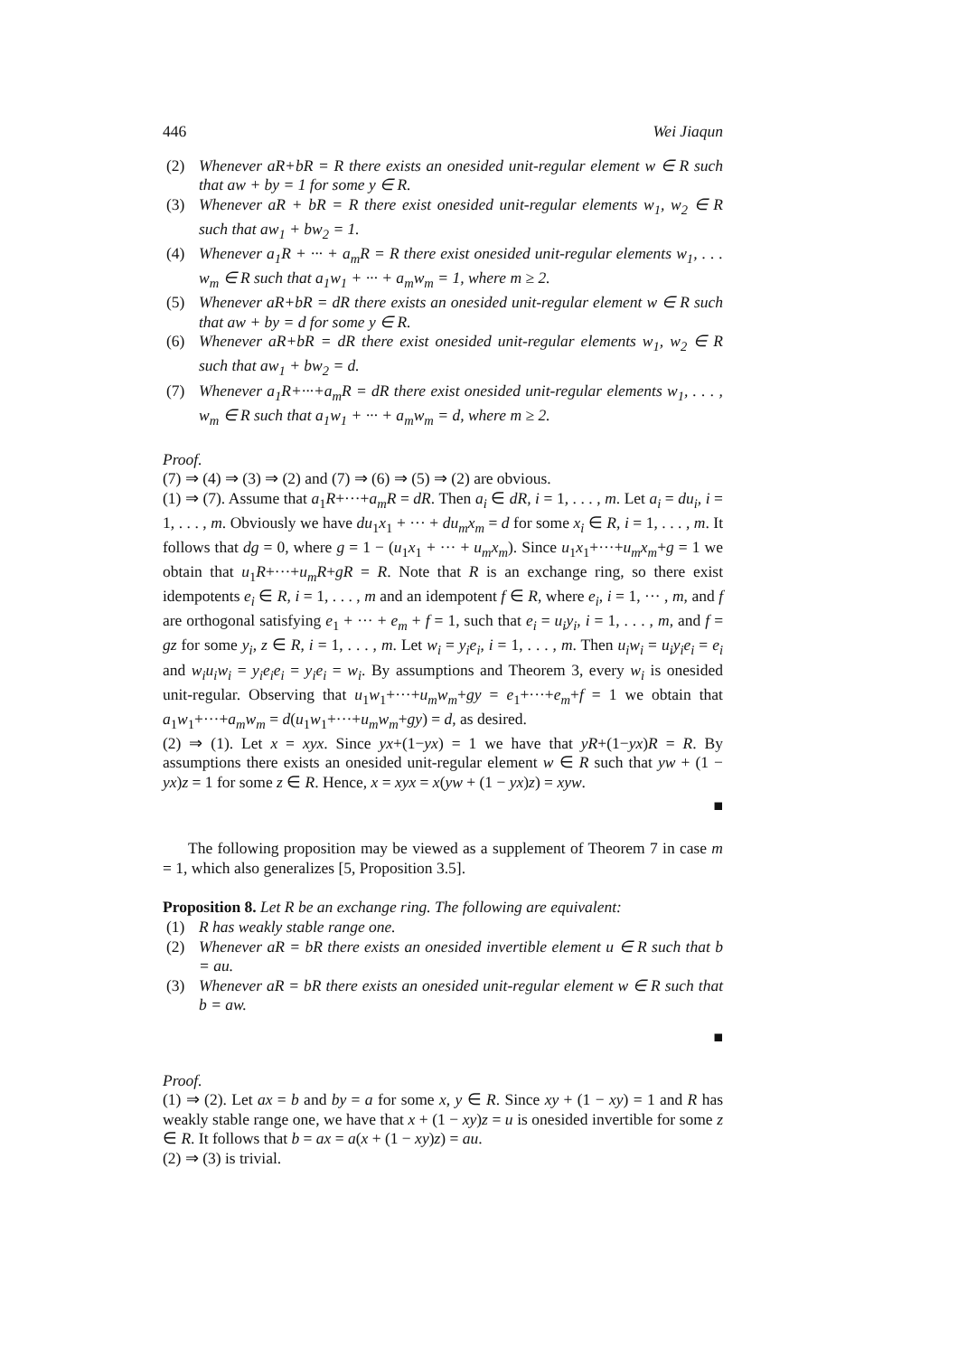446 Wei Jiaqun
(2) Whenever aR+bR = R there exists an onesided unit-regular element w ∈ R such that aw + by = 1 for some y ∈ R.
(3) Whenever aR + bR = R there exist onesided unit-regular elements w<sub>1</sub>, w<sub>2</sub> ∈ R such that aw<sub>1</sub> + bw<sub>2</sub> = 1.
(4) Whenever a<sub>1</sub>R + ··· + a<sub>m</sub>R = R there exist onesided unit-regular elements w<sub>1</sub>, . . . w<sub>m</sub> ∈ R such that a<sub>1</sub>w<sub>1</sub> + ··· + a<sub>m</sub>w<sub>m</sub> = 1, where m ≥ 2.
(5) Whenever aR+bR = dR there exists an onesided unit-regular element w ∈ R such that aw + by = d for some y ∈ R.
(6) Whenever aR+bR = dR there exist onesided unit-regular elements w<sub>1</sub>, w<sub>2</sub> ∈ R such that aw<sub>1</sub> + bw<sub>2</sub> = d.
(7) Whenever a<sub>1</sub>R+···+a<sub>m</sub>R = dR there exist onesided unit-regular elements w<sub>1</sub>, . . . , w<sub>m</sub> ∈ R such that a<sub>1</sub>w<sub>1</sub> + ··· + a<sub>m</sub>w<sub>m</sub> = d, where m ≥ 2.
Proof.
(7) ⇒ (4) ⇒ (3) ⇒ (2) and (7) ⇒ (6) ⇒ (5) ⇒ (2) are obvious.
(1) ⇒ (7). Assume that a<sub>1</sub>R+···+a<sub>m</sub>R = dR. Then a<sub>i</sub> ∈ dR, i = 1, . . . , m. Let a<sub>i</sub> = du<sub>i</sub>, i = 1, . . . , m. Obviously we have du<sub>1</sub>x<sub>1</sub> + ··· + du<sub>m</sub>x<sub>m</sub> = d for some x<sub>i</sub> ∈ R, i = 1, . . . , m. It follows that dg = 0, where g = 1 − (u<sub>1</sub>x<sub>1</sub> + ··· + u<sub>m</sub>x<sub>m</sub>). Since u<sub>1</sub>x<sub>1</sub>+···+u<sub>m</sub>x<sub>m</sub>+g = 1 we obtain that u<sub>1</sub>R+···+u<sub>m</sub>R+gR = R. Note that R is an exchange ring, so there exist idempotents e<sub>i</sub> ∈ R, i = 1, . . . , m and an idempotent f ∈ R, where e<sub>i</sub>, i = 1, ··· , m, and f are orthogonal satisfying e<sub>1</sub> + ··· + e<sub>m</sub> + f = 1, such that e<sub>i</sub> = u<sub>i</sub>y<sub>i</sub>, i = 1, . . . , m, and f = gz for some y<sub>i</sub>, z ∈ R, i = 1, . . . , m. Let w<sub>i</sub> = y<sub>i</sub>e<sub>i</sub>, i = 1, . . . , m. Then u<sub>i</sub>w<sub>i</sub> = u<sub>i</sub>y<sub>i</sub>e<sub>i</sub> = e<sub>i</sub> and w<sub>i</sub>u<sub>i</sub>w<sub>i</sub> = y<sub>i</sub>e<sub>i</sub>e<sub>i</sub> = y<sub>i</sub>e<sub>i</sub> = w<sub>i</sub>. By assumptions and Theorem 3, every w<sub>i</sub> is onesided unit-regular. Observing that u<sub>1</sub>w<sub>1</sub>+···+u<sub>m</sub>w<sub>m</sub>+gy = e<sub>1</sub>+···+e<sub>m</sub>+f = 1 we obtain that a<sub>1</sub>w<sub>1</sub>+···+a<sub>m</sub>w<sub>m</sub> = d(u<sub>1</sub>w<sub>1</sub>+···+u<sub>m</sub>w<sub>m</sub>+gy) = d, as desired.
(2) ⇒ (1). Let x = xyx. Since yx+(1−yx) = 1 we have that yR+(1−yx)R = R. By assumptions there exists an onesided unit-regular element w ∈ R such that yw + (1 − yx)z = 1 for some z ∈ R. Hence, x = xyx = x(yw + (1 − yx)z) = xyw.
■
The following proposition may be viewed as a supplement of Theorem 7 in case m = 1, which also generalizes [5, Proposition 3.5].
Proposition 8. Let R be an exchange ring. The following are equivalent:
(1) R has weakly stable range one.
(2) Whenever aR = bR there exists an onesided invertible element u ∈ R such that b = au.
(3) Whenever aR = bR there exists an onesided unit-regular element w ∈ R such that b = aw.
■
Proof.
(1) ⇒ (2). Let ax = b and by = a for some x, y ∈ R. Since xy + (1 − xy) = 1 and R has weakly stable range one, we have that x + (1 − xy)z = u is onesided invertible for some z ∈ R. It follows that b = ax = a(x + (1 − xy)z) = au.
(2) ⇒ (3) is trivial.